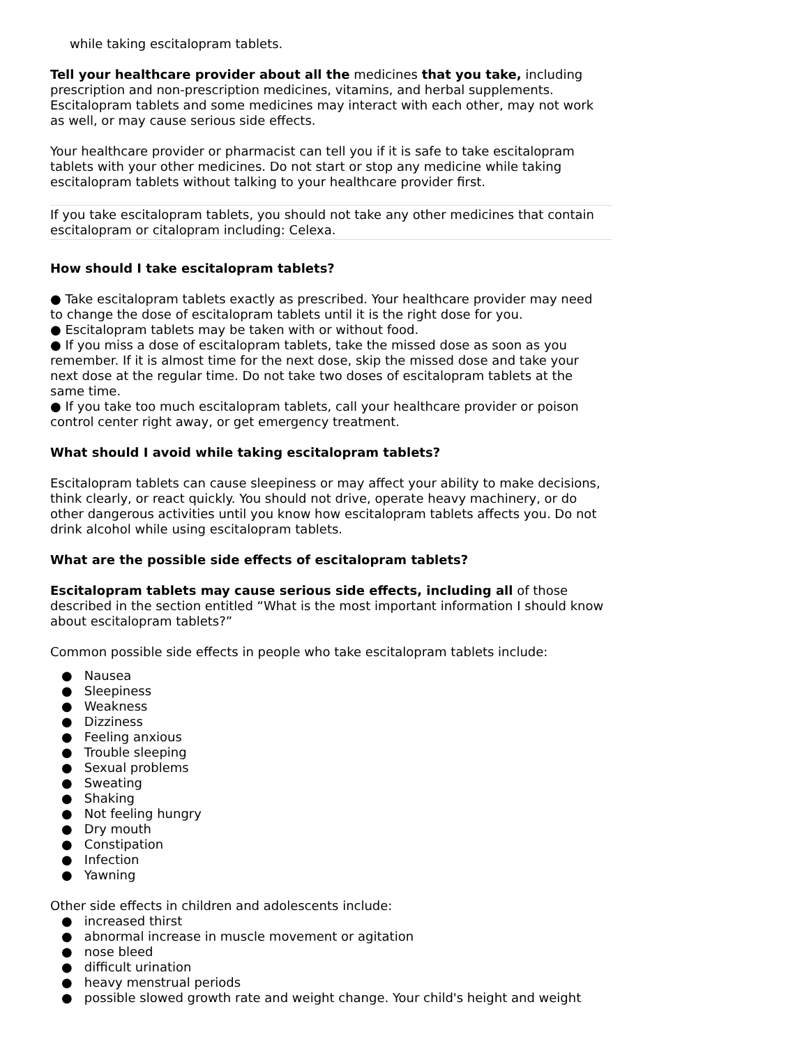while taking escitalopram tablets.
Tell your healthcare provider about all the medicines that you take, including prescription and non-prescription medicines, vitamins, and herbal supplements. Escitalopram tablets and some medicines may interact with each other, may not work as well, or may cause serious side effects.
Your healthcare provider or pharmacist can tell you if it is safe to take escitalopram tablets with your other medicines. Do not start or stop any medicine while taking escitalopram tablets without talking to your healthcare provider first.
If you take escitalopram tablets, you should not take any other medicines that contain escitalopram or citalopram including: Celexa.
How should I take escitalopram tablets?
● Take escitalopram tablets exactly as prescribed. Your healthcare provider may need to change the dose of escitalopram tablets until it is the right dose for you.
● Escitalopram tablets may be taken with or without food.
● If you miss a dose of escitalopram tablets, take the missed dose as soon as you remember. If it is almost time for the next dose, skip the missed dose and take your next dose at the regular time. Do not take two doses of escitalopram tablets at the same time.
● If you take too much escitalopram tablets, call your healthcare provider or poison control center right away, or get emergency treatment.
What should I avoid while taking escitalopram tablets?
Escitalopram tablets can cause sleepiness or may affect your ability to make decisions, think clearly, or react quickly. You should not drive, operate heavy machinery, or do other dangerous activities until you know how escitalopram tablets affects you. Do not drink alcohol while using escitalopram tablets.
What are the possible side effects of escitalopram tablets?
Escitalopram tablets may cause serious side effects, including all of those described in the section entitled “What is the most important information I should know about escitalopram tablets?”
Common possible side effects in people who take escitalopram tablets include:
● Nausea
● Sleepiness
● Weakness
● Dizziness
● Feeling anxious
● Trouble sleeping
● Sexual problems
● Sweating
● Shaking
● Not feeling hungry
● Dry mouth
● Constipation
● Infection
● Yawning
Other side effects in children and adolescents include:
● increased thirst
● abnormal increase in muscle movement or agitation
● nose bleed
● difficult urination
● heavy menstrual periods
● possible slowed growth rate and weight change. Your child's height and weight